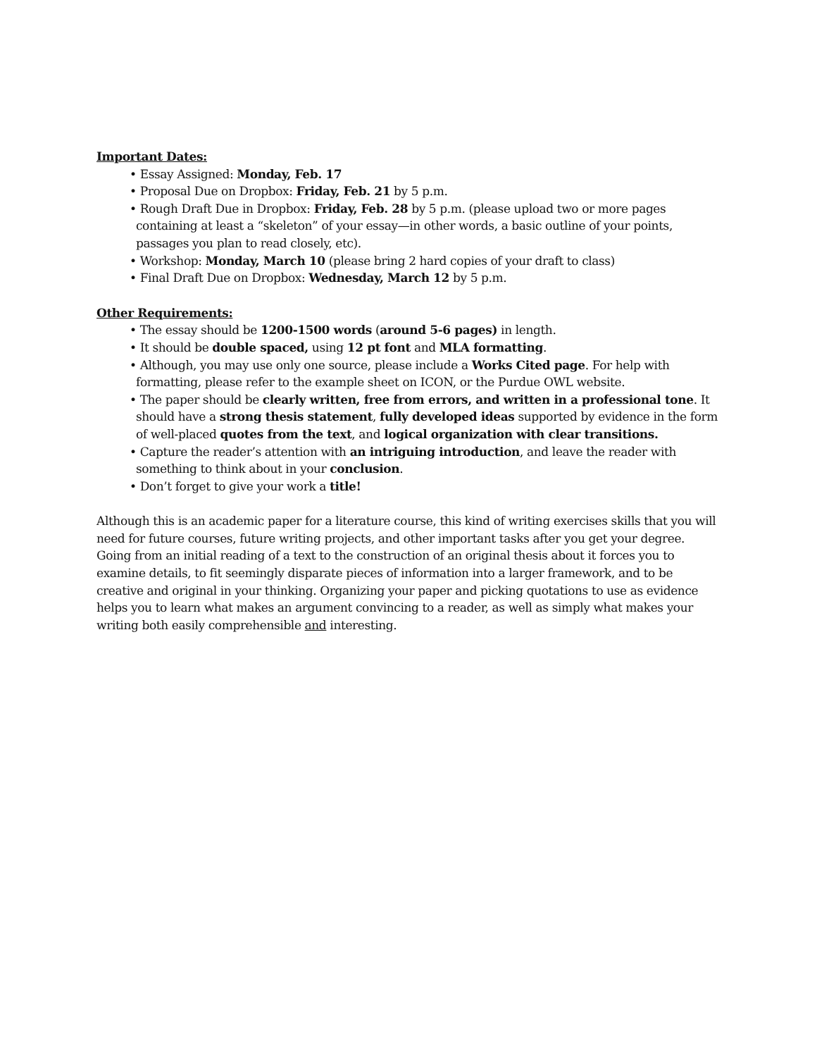Important Dates:
• Essay Assigned: Monday, Feb. 17
• Proposal Due on Dropbox: Friday, Feb. 21 by 5 p.m.
• Rough Draft Due in Dropbox: Friday, Feb. 28 by 5 p.m. (please upload two or more pages containing at least a “skeleton” of your essay—in other words, a basic outline of your points, passages you plan to read closely, etc).
• Workshop: Monday, March 10 (please bring 2 hard copies of your draft to class)
• Final Draft Due on Dropbox: Wednesday, March 12 by 5 p.m.
Other Requirements:
• The essay should be 1200-1500 words (around 5-6 pages) in length.
• It should be double spaced, using 12 pt font and MLA formatting.
• Although, you may use only one source, please include a Works Cited page. For help with formatting, please refer to the example sheet on ICON, or the Purdue OWL website.
• The paper should be clearly written, free from errors, and written in a professional tone. It should have a strong thesis statement, fully developed ideas supported by evidence in the form of well-placed quotes from the text, and logical organization with clear transitions.
• Capture the reader’s attention with an intriguing introduction, and leave the reader with something to think about in your conclusion.
• Don’t forget to give your work a title!
Although this is an academic paper for a literature course, this kind of writing exercises skills that you will need for future courses, future writing projects, and other important tasks after you get your degree. Going from an initial reading of a text to the construction of an original thesis about it forces you to examine details, to fit seemingly disparate pieces of information into a larger framework, and to be creative and original in your thinking. Organizing your paper and picking quotations to use as evidence helps you to learn what makes an argument convincing to a reader, as well as simply what makes your writing both easily comprehensible and interesting.